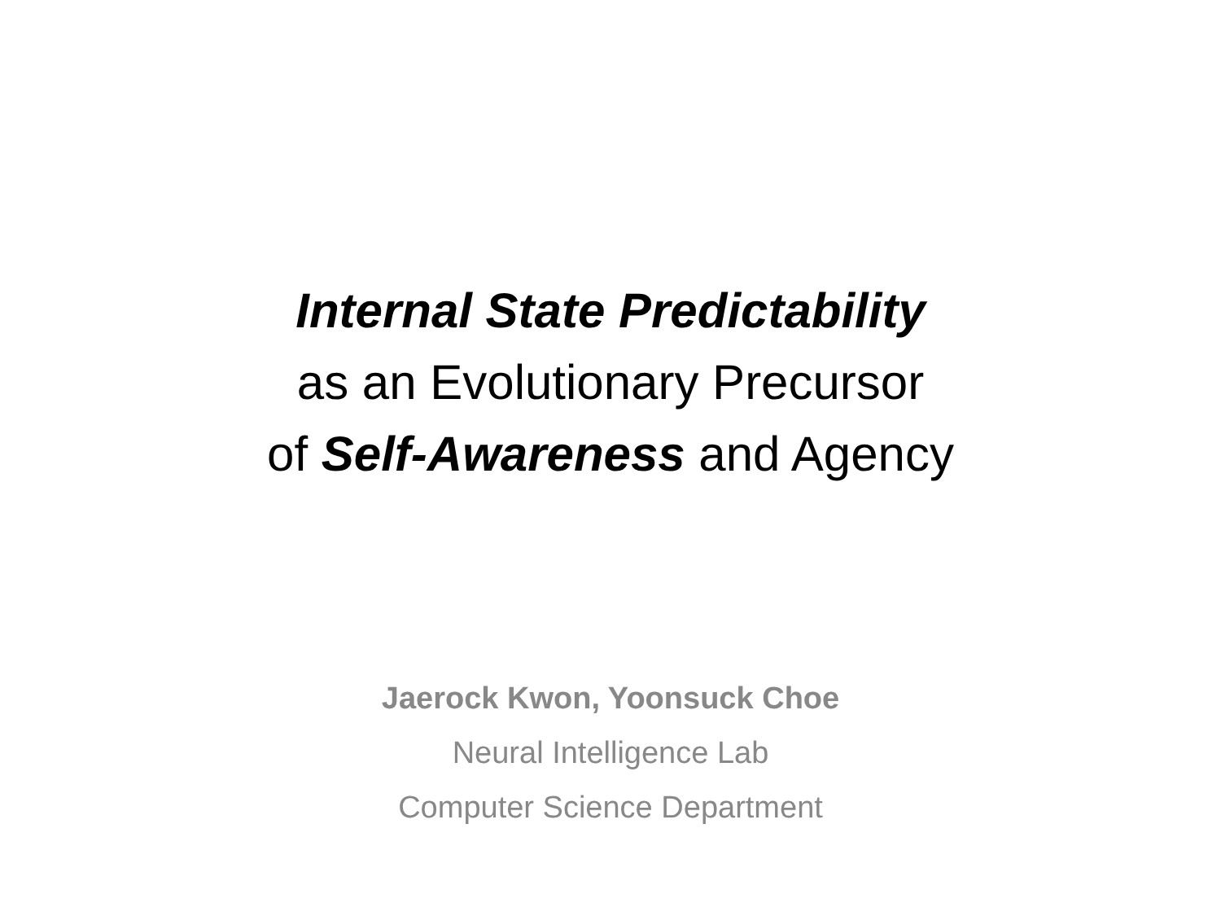Internal State Predictability
as an Evolutionary Precursor
of Self-Awareness and Agency
Jaerock Kwon, Yoonsuck Choe
Neural Intelligence Lab
Computer Science Department